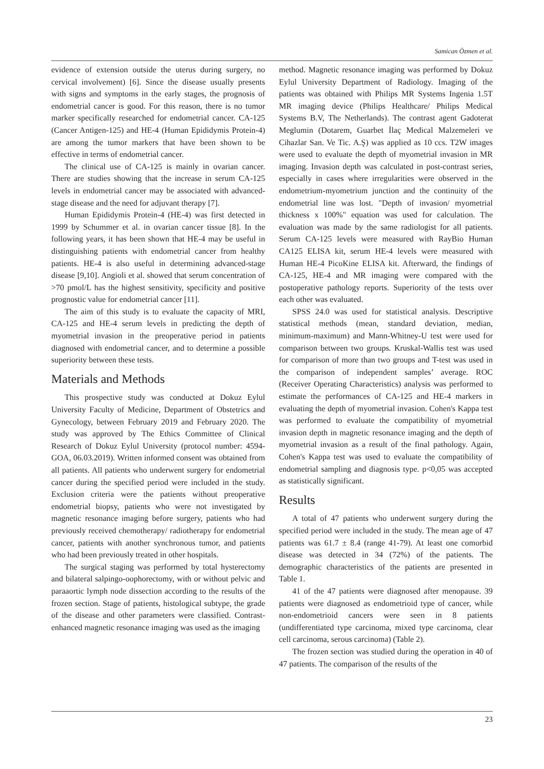Samican Özmen et al.
evidence of extension outside the uterus during surgery, no cervical involvement) [6]. Since the disease usually presents with signs and symptoms in the early stages, the prognosis of endometrial cancer is good. For this reason, there is no tumor marker specifically researched for endometrial cancer. CA-125 (Cancer Antigen-125) and HE-4 (Human Epididymis Protein-4) are among the tumor markers that have been shown to be effective in terms of endometrial cancer.
The clinical use of CA-125 is mainly in ovarian cancer. There are studies showing that the increase in serum CA-125 levels in endometrial cancer may be associated with advanced-stage disease and the need for adjuvant therapy [7].
Human Epididymis Protein-4 (HE-4) was first detected in 1999 by Schummer et al. in ovarian cancer tissue [8]. In the following years, it has been shown that HE-4 may be useful in distinguishing patients with endometrial cancer from healthy patients. HE-4 is also useful in determining advanced-stage disease [9,10]. Angioli et al. showed that serum concentration of >70 pmol/L has the highest sensitivity, specificity and positive prognostic value for endometrial cancer [11].
The aim of this study is to evaluate the capacity of MRI, CA-125 and HE-4 serum levels in predicting the depth of myometrial invasion in the preoperative period in patients diagnosed with endometrial cancer, and to determine a possible superiority between these tests.
Materials and Methods
This prospective study was conducted at Dokuz Eylul University Faculty of Medicine, Department of Obstetrics and Gynecology, between February 2019 and February 2020. The study was approved by The Ethics Committee of Clinical Research of Dokuz Eylul University (protocol number: 4594-GOA, 06.03.2019). Written informed consent was obtained from all patients. All patients who underwent surgery for endometrial cancer during the specified period were included in the study. Exclusion criteria were the patients without preoperative endometrial biopsy, patients who were not investigated by magnetic resonance imaging before surgery, patients who had previously received chemotherapy/ radiotherapy for endometrial cancer, patients with another synchronous tumor, and patients who had been previously treated in other hospitals.
The surgical staging was performed by total hysterectomy and bilateral salpingo-oophorectomy, with or without pelvic and paraaortic lymph node dissection according to the results of the frozen section. Stage of patients, histological subtype, the grade of the disease and other parameters were classified. Contrast-enhanced magnetic resonance imaging was used as the imaging
method. Magnetic resonance imaging was performed by Dokuz Eylul University Department of Radiology. Imaging of the patients was obtained with Philips MR Systems Ingenia 1.5T MR imaging device (Philips Healthcare/ Philips Medical Systems B.V, The Netherlands). The contrast agent Gadoterat Meglumin (Dotarem, Guarbet İlaç Medical Malzemeleri ve Cihazlar San. Ve Tic. A.Ş) was applied as 10 ccs. T2W images were used to evaluate the depth of myometrial invasion in MR imaging. Invasion depth was calculated in post-contrast series, especially in cases where irregularities were observed in the endometrium-myometrium junction and the continuity of the endometrial line was lost. "Depth of invasion/ myometrial thickness x 100%" equation was used for calculation. The evaluation was made by the same radiologist for all patients. Serum CA-125 levels were measured with RayBio Human CA125 ELISA kit, serum HE-4 levels were measured with Human HE-4 PicoKine ELISA kit. Afterward, the findings of CA-125, HE-4 and MR imaging were compared with the postoperative pathology reports. Superiority of the tests over each other was evaluated.
SPSS 24.0 was used for statistical analysis. Descriptive statistical methods (mean, standard deviation, median, minimum-maximum) and Mann-Whitney-U test were used for comparison between two groups. Kruskal-Wallis test was used for comparison of more than two groups and T-test was used in the comparison of independent samples’ average. ROC (Receiver Operating Characteristics) analysis was performed to estimate the performances of CA-125 and HE-4 markers in evaluating the depth of myometrial invasion. Cohen's Kappa test was performed to evaluate the compatibility of myometrial invasion depth in magnetic resonance imaging and the depth of myometrial invasion as a result of the final pathology. Again, Cohen's Kappa test was used to evaluate the compatibility of endometrial sampling and diagnosis type. p<0,05 was accepted as statistically significant.
Results
A total of 47 patients who underwent surgery during the specified period were included in the study. The mean age of 47 patients was 61.7 ± 8.4 (range 41-79). At least one comorbid disease was detected in 34 (72%) of the patients. The demographic characteristics of the patients are presented in Table 1.
41 of the 47 patients were diagnosed after menopause. 39 patients were diagnosed as endometrioid type of cancer, while non-endometrioid cancers were seen in 8 patients (undifferentiated type carcinoma, mixed type carcinoma, clear cell carcinoma, serous carcinoma) (Table 2).
The frozen section was studied during the operation in 40 of 47 patients. The comparison of the results of the
23